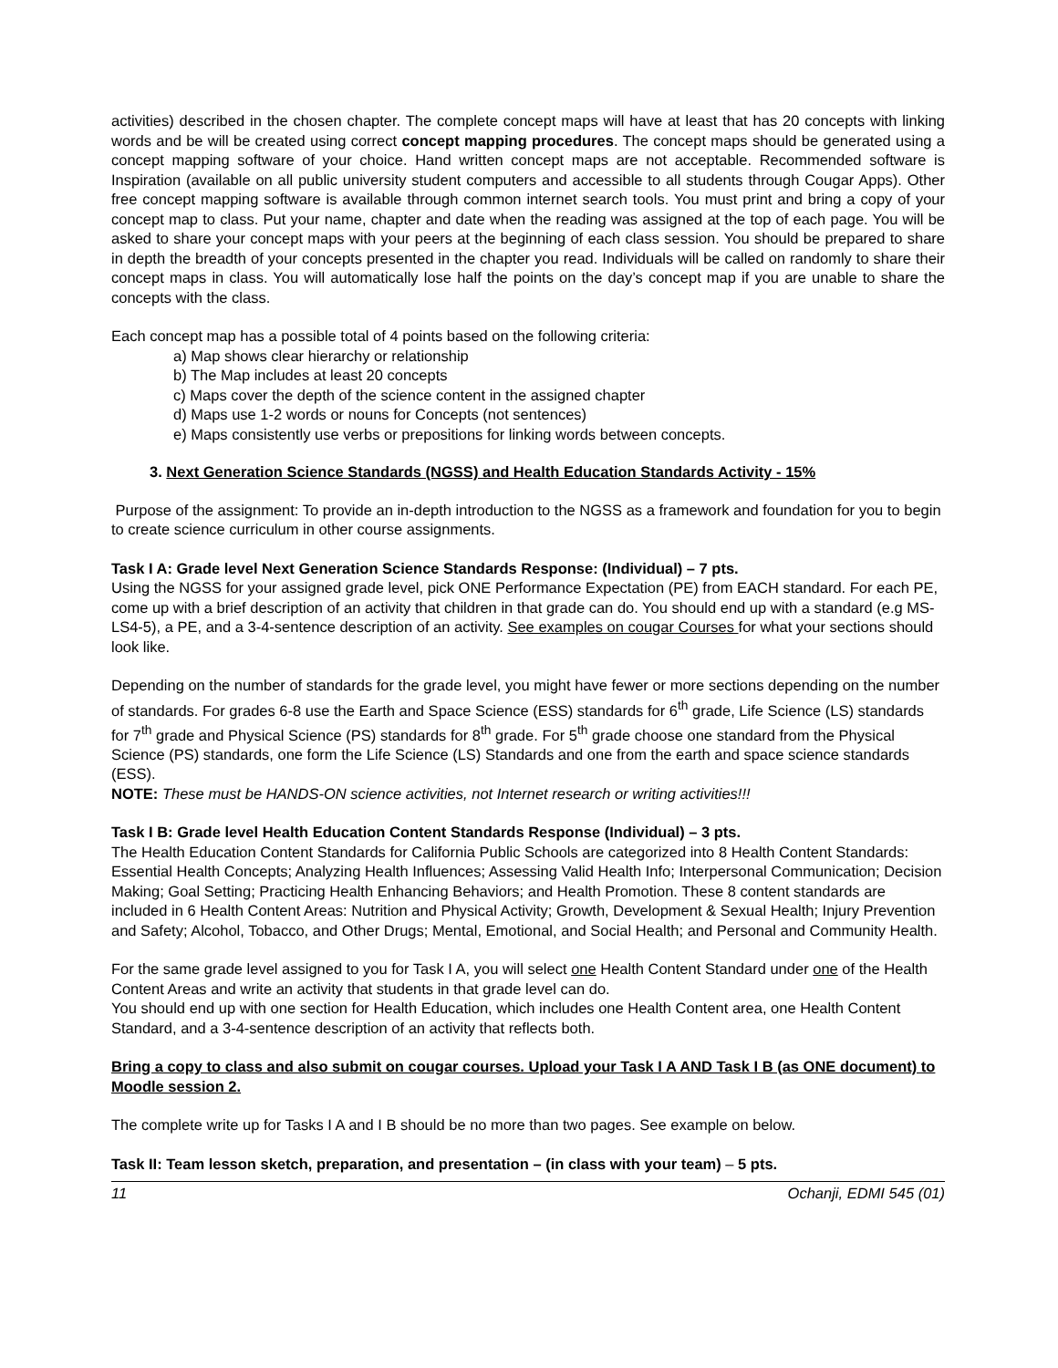activities) described in the chosen chapter. The complete concept maps will have at least that has 20 concepts with linking words and be will be created using correct concept mapping procedures. The concept maps should be generated using a concept mapping software of your choice. Hand written concept maps are not acceptable. Recommended software is Inspiration (available on all public university student computers and accessible to all students through Cougar Apps). Other free concept mapping software is available through common internet search tools. You must print and bring a copy of your concept map to class. Put your name, chapter and date when the reading was assigned at the top of each page. You will be asked to share your concept maps with your peers at the beginning of each class session. You should be prepared to share in depth the breadth of your concepts presented in the chapter you read. Individuals will be called on randomly to share their concept maps in class. You will automatically lose half the points on the day’s concept map if you are unable to share the concepts with the class.
Each concept map has a possible total of 4 points based on the following criteria:
a) Map shows clear hierarchy or relationship
b) The Map includes at least 20 concepts
c) Maps cover the depth of the science content in the assigned chapter
d) Maps use 1-2 words or nouns for Concepts (not sentences)
e) Maps consistently use verbs or prepositions for linking words between concepts.
3. Next Generation Science Standards (NGSS) and Health Education Standards Activity - 15%
Purpose of the assignment: To provide an in-depth introduction to the NGSS as a framework and foundation for you to begin to create science curriculum in other course assignments.
Task I A: Grade level Next Generation Science Standards Response: (Individual) – 7 pts.
Using the NGSS for your assigned grade level, pick ONE Performance Expectation (PE) from EACH standard. For each PE, come up with a brief description of an activity that children in that grade can do. You should end up with a standard (e.g MS-LS4-5), a PE, and a 3-4-sentence description of an activity. See examples on cougar Courses for what your sections should look like.
Depending on the number of standards for the grade level, you might have fewer or more sections depending on the number of standards. For grades 6-8 use the Earth and Space Science (ESS) standards for 6<sup>th</sup> grade, Life Science (LS) standards for 7<sup>th</sup> grade and Physical Science (PS) standards for 8<sup>th</sup> grade. For 5<sup>th</sup> grade choose one standard from the Physical Science (PS) standards, one form the Life Science (LS) Standards and one from the earth and space science standards (ESS).
NOTE: These must be HANDS-ON science activities, not Internet research or writing activities!!!
Task I B: Grade level Health Education Content Standards Response (Individual) – 3 pts.
The Health Education Content Standards for California Public Schools are categorized into 8 Health Content Standards: Essential Health Concepts; Analyzing Health Influences; Assessing Valid Health Info; Interpersonal Communication; Decision Making; Goal Setting; Practicing Health Enhancing Behaviors; and Health Promotion. These 8 content standards are included in 6 Health Content Areas: Nutrition and Physical Activity; Growth, Development & Sexual Health; Injury Prevention and Safety; Alcohol, Tobacco, and Other Drugs; Mental, Emotional, and Social Health; and Personal and Community Health.
For the same grade level assigned to you for Task I A, you will select one Health Content Standard under one of the Health Content Areas and write an activity that students in that grade level can do.
You should end up with one section for Health Education, which includes one Health Content area, one Health Content Standard, and a 3-4-sentence description of an activity that reflects both.
Bring a copy to class and also submit on cougar courses. Upload your Task I A AND Task I B (as ONE document) to Moodle session 2.
The complete write up for Tasks I A and I B should be no more than two pages. See example on below.
Task II: Team lesson sketch, preparation, and presentation – (in class with your team) – 5 pts.
11 Ochanji, EDMI 545 (01)